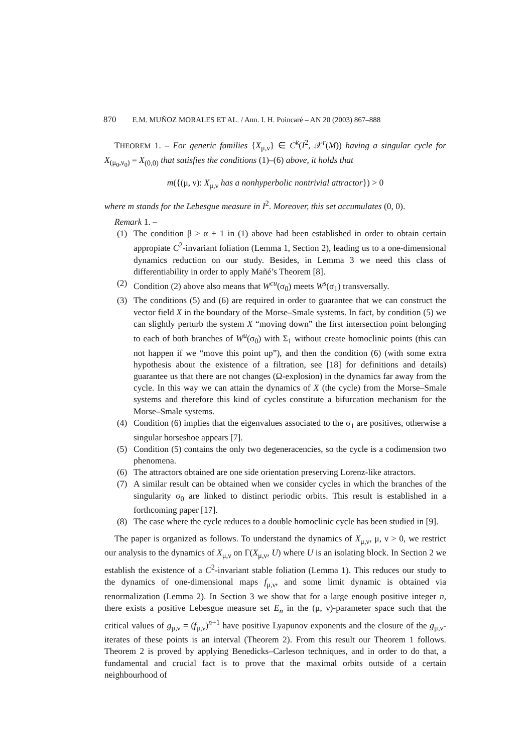870 E.M. MUÑOZ MORALES ET AL. / Ann. I. H. Poincaré – AN 20 (2003) 867–888
THEOREM 1. – For generic families {X<sub>μ,ν</sub>} ∈ C<sup>k</sup>(I<sup>2</sup>, 𝒳<sup>r</sup>(M)) having a singular cycle for X<sub>(μ<sub>0</sub>,ν<sub>0</sub>)</sub> = X<sub>(0,0)</sub> that satisfies the conditions (1)–(6) above, it holds that
m({(μ, ν): X<sub>μ,ν</sub> has a nonhyperbolic nontrivial attractor}) > 0
where m stands for the Lebesgue measure in I<sup>2</sup>. Moreover, this set accumulates (0, 0).
Remark 1. –
(1) The condition β > α + 1 in (1) above had been established in order to obtain certain appropiate C<sup>2</sup>-invariant foliation (Lemma 1, Section 2), leading us to a one-dimensional dynamics reduction on our study. Besides, in Lemma 3 we need this class of differentiability in order to apply Mañé’s Theorem [8].
(2) Condition (2) above also means that W<sup>cu</sup>(σ<sub>0</sub>) meets W<sup>s</sup>(σ<sub>1</sub>) transversally.
(3) The conditions (5) and (6) are required in order to guarantee that we can construct the vector field X in the boundary of the Morse–Smale systems. In fact, by condition (5) we can slightly perturb the system X “moving down” the first intersection point belonging to each of both branches of W<sup>u</sup>(σ<sub>0</sub>) with Σ<sub>1</sub> without create homoclinic points (this can not happen if we “move this point up”), and then the condition (6) (with some extra hypothesis about the existence of a filtration, see [18] for definitions and details) guarantee us that there are not changes (Ω-explosion) in the dynamics far away from the cycle. In this way we can attain the dynamics of X (the cycle) from the Morse–Smale systems and therefore this kind of cycles constitute a bifurcation mechanism for the Morse–Smale systems.
(4) Condition (6) implies that the eigenvalues associated to the σ<sub>1</sub> are positives, otherwise a singular horseshoe appears [7].
(5) Condition (5) contains the only two degeneracencies, so the cycle is a codimension two phenomena.
(6) The attractors obtained are one side orientation preserving Lorenz-like atractors.
(7) A similar result can be obtained when we consider cycles in which the branches of the singularity σ<sub>0</sub> are linked to distinct periodic orbits. This result is established in a forthcoming paper [17].
(8) The case where the cycle reduces to a double homoclinic cycle has been studied in [9].
The paper is organized as follows. To understand the dynamics of X<sub>μ,ν</sub>, μ, ν > 0, we restrict our analysis to the dynamics of X<sub>μ,ν</sub> on Γ(X<sub>μ,ν</sub>, U) where U is an isolating block. In Section 2 we establish the existence of a C<sup>2</sup>-invariant stable foliation (Lemma 1). This reduces our study to the dynamics of one-dimensional maps f<sub>μ,ν</sub>, and some limit dynamic is obtained via renormalization (Lemma 2). In Section 3 we show that for a large enough positive integer n, there exists a positive Lebesgue measure set E<sub>n</sub> in the (μ, ν)-parameter space such that the critical values of g<sub>μ,ν</sub> = (f<sub>μ,ν</sub>)<sup>n+1</sup> have positive Lyapunov exponents and the closure of the g<sub>μ,ν</sub>-iterates of these points is an interval (Theorem 2). From this result our Theorem 1 follows. Theorem 2 is proved by applying Benedicks–Carleson techniques, and in order to do that, a fundamental and crucial fact is to prove that the maximal orbits outside of a certain neighbourhood of